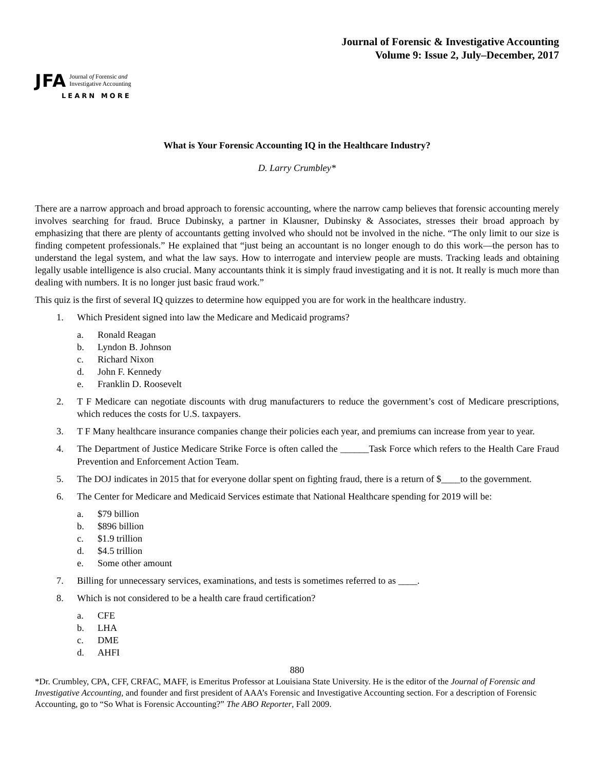Journal of Forensic & Investigative Accounting
Volume 9: Issue 2, July–December, 2017
JFA Journal of Forensic and
Investigative Accounting
LEARN MORE
What is Your Forensic Accounting IQ in the Healthcare Industry?
D. Larry Crumbley*
There are a narrow approach and broad approach to forensic accounting, where the narrow camp believes that forensic accounting merely involves searching for fraud. Bruce Dubinsky, a partner in Klausner, Dubinsky & Associates, stresses their broad approach by emphasizing that there are plenty of accountants getting involved who should not be involved in the niche. “The only limit to our size is finding competent professionals.” He explained that “just being an accountant is no longer enough to do this work—the person has to understand the legal system, and what the law says. How to interrogate and interview people are musts. Tracking leads and obtaining legally usable intelligence is also crucial. Many accountants think it is simply fraud investigating and it is not. It really is much more than dealing with numbers. It is no longer just basic fraud work.”
This quiz is the first of several IQ quizzes to determine how equipped you are for work in the healthcare industry.
1. Which President signed into law the Medicare and Medicaid programs?
a. Ronald Reagan
b. Lyndon B. Johnson
c. Richard Nixon
d. John F. Kennedy
e. Franklin D. Roosevelt
2. T F Medicare can negotiate discounts with drug manufacturers to reduce the government’s cost of Medicare prescriptions, which reduces the costs for U.S. taxpayers.
3. T F Many healthcare insurance companies change their policies each year, and premiums can increase from year to year.
4. The Department of Justice Medicare Strike Force is often called the ______Task Force which refers to the Health Care Fraud Prevention and Enforcement Action Team.
5. The DOJ indicates in 2015 that for everyone dollar spent on fighting fraud, there is a return of $____to the government.
6. The Center for Medicare and Medicaid Services estimate that National Healthcare spending for 2019 will be:
a. $79 billion
b. $896 billion
c. $1.9 trillion
d. $4.5 trillion
e. Some other amount
7. Billing for unnecessary services, examinations, and tests is sometimes referred to as ____.
8. Which is not considered to be a health care fraud certification?
a. CFE
b. LHA
c. DME
d. AHFI
880
*Dr. Crumbley, CPA, CFF, CRFAC, MAFF, is Emeritus Professor at Louisiana State University. He is the editor of the Journal of Forensic and Investigative Accounting, and founder and first president of AAA’s Forensic and Investigative Accounting section. For a description of Forensic Accounting, go to “So What is Forensic Accounting?” The ABO Reporter, Fall 2009.